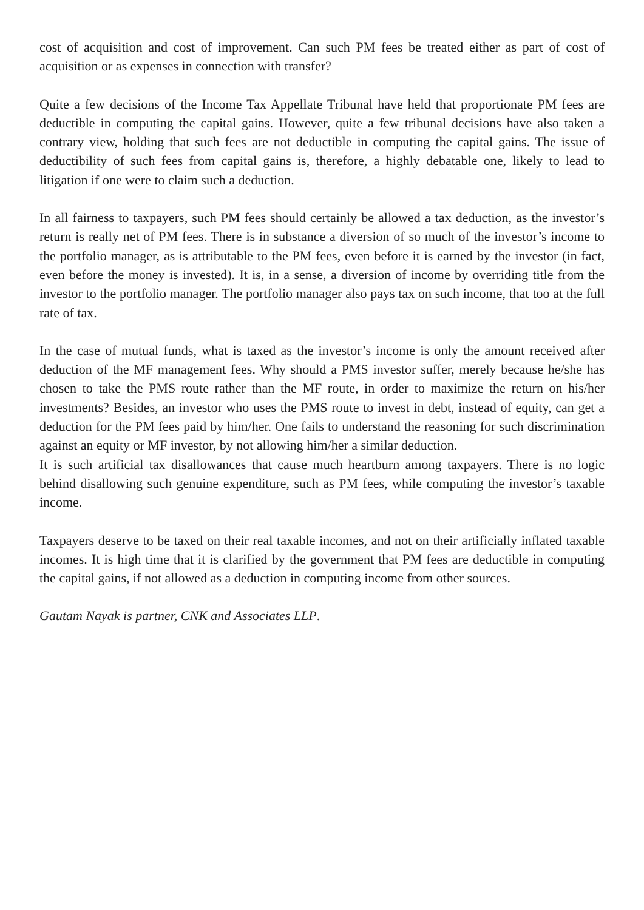cost of acquisition and cost of improvement. Can such PM fees be treated either as part of cost of acquisition or as expenses in connection with transfer?
Quite a few decisions of the Income Tax Appellate Tribunal have held that proportionate PM fees are deductible in computing the capital gains. However, quite a few tribunal decisions have also taken a contrary view, holding that such fees are not deductible in computing the capital gains. The issue of deductibility of such fees from capital gains is, therefore, a highly debatable one, likely to lead to litigation if one were to claim such a deduction.
In all fairness to taxpayers, such PM fees should certainly be allowed a tax deduction, as the investor’s return is really net of PM fees. There is in substance a diversion of so much of the investor’s income to the portfolio manager, as is attributable to the PM fees, even before it is earned by the investor (in fact, even before the money is invested). It is, in a sense, a diversion of income by overriding title from the investor to the portfolio manager. The portfolio manager also pays tax on such income, that too at the full rate of tax.
In the case of mutual funds, what is taxed as the investor’s income is only the amount received after deduction of the MF management fees. Why should a PMS investor suffer, merely because he/she has chosen to take the PMS route rather than the MF route, in order to maximize the return on his/her investments? Besides, an investor who uses the PMS route to invest in debt, instead of equity, can get a deduction for the PM fees paid by him/her. One fails to understand the reasoning for such discrimination against an equity or MF investor, by not allowing him/her a similar deduction.
It is such artificial tax disallowances that cause much heartburn among taxpayers. There is no logic behind disallowing such genuine expenditure, such as PM fees, while computing the investor’s taxable income.
Taxpayers deserve to be taxed on their real taxable incomes, and not on their artificially inflated taxable incomes. It is high time that it is clarified by the government that PM fees are deductible in computing the capital gains, if not allowed as a deduction in computing income from other sources.
Gautam Nayak is partner, CNK and Associates LLP.